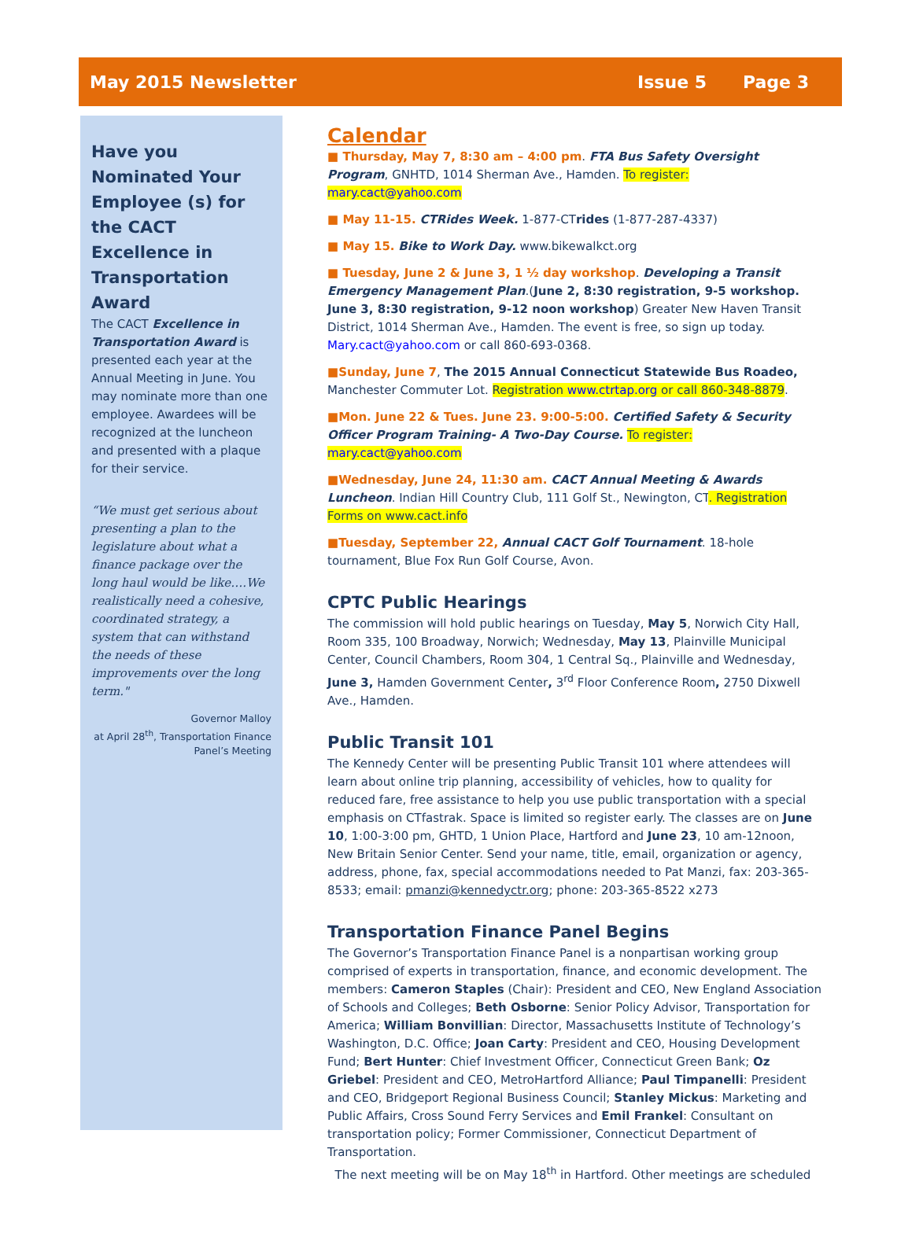May 2015 Newsletter Issue 5 Page 3
Have you Nominated Your Employee (s) for the CACT Excellence in Transportation Award
The CACT Excellence in Transportation Award is presented each year at the Annual Meeting in June. You may nominate more than one employee. Awardees will be recognized at the luncheon and presented with a plaque for their service.
“We must get serious about presenting a plan to the legislature about what a finance package over the long haul would be like….We realistically need a cohesive, coordinated strategy, a system that can withstand the needs of these improvements over the long term."
Governor Malloy
at April 28<sup>th</sup>, Transportation Finance Panel’s Meeting
Calendar
■ Thursday, May 7, 8:30 am – 4:00 pm. FTA Bus Safety Oversight Program, GNHTD, 1014 Sherman Ave., Hamden. To register: mary.cact@yahoo.com
■ May 11-15. CTRides Week. 1-877-CTrides (1-877-287-4337)
■ May 15. Bike to Work Day. www.bikewalkct.org
■ Tuesday, June 2 & June 3, 1 ½ day workshop. Developing a Transit Emergency Management Plan.(June 2, 8:30 registration, 9-5 workshop. June 3, 8:30 registration, 9-12 noon workshop) Greater New Haven Transit District, 1014 Sherman Ave., Hamden. The event is free, so sign up today. Mary.cact@yahoo.com or call 860-693-0368.
■Sunday, June 7, The 2015 Annual Connecticut Statewide Bus Roadeo, Manchester Commuter Lot. Registration www.ctrtap.org or call 860-348-8879.
■Mon. June 22 & Tues. June 23. 9:00-5:00. Certified Safety & Security Officer Program Training- A Two-Day Course. To register: mary.cact@yahoo.com
■Wednesday, June 24, 11:30 am. CACT Annual Meeting & Awards Luncheon. Indian Hill Country Club, 111 Golf St., Newington, CT. Registration Forms on www.cact.info
■Tuesday, September 22, Annual CACT Golf Tournament. 18-hole tournament, Blue Fox Run Golf Course, Avon.
CPTC Public Hearings
The commission will hold public hearings on Tuesday, May 5, Norwich City Hall, Room 335, 100 Broadway, Norwich; Wednesday, May 13, Plainville Municipal Center, Council Chambers, Room 304, 1 Central Sq., Plainville and Wednesday, June 3, Hamden Government Center, 3<sup>rd</sup> Floor Conference Room, 2750 Dixwell Ave., Hamden.
Public Transit 101
The Kennedy Center will be presenting Public Transit 101 where attendees will learn about online trip planning, accessibility of vehicles, how to quality for reduced fare, free assistance to help you use public transportation with a special emphasis on CTfastrak. Space is limited so register early. The classes are on June 10, 1:00-3:00 pm, GHTD, 1 Union Place, Hartford and June 23, 10 am-12noon, New Britain Senior Center. Send your name, title, email, organization or agency, address, phone, fax, special accommodations needed to Pat Manzi, fax: 203-365-8533; email: pmanzi@kennedyctr.org; phone: 203-365-8522 x273
Transportation Finance Panel Begins
The Governor’s Transportation Finance Panel is a nonpartisan working group comprised of experts in transportation, finance, and economic development. The members: Cameron Staples (Chair): President and CEO, New England Association of Schools and Colleges; Beth Osborne: Senior Policy Advisor, Transportation for America; William Bonvillian: Director, Massachusetts Institute of Technology’s Washington, D.C. Office; Joan Carty: President and CEO, Housing Development Fund; Bert Hunter: Chief Investment Officer, Connecticut Green Bank; Oz Griebel: President and CEO, MetroHartford Alliance; Paul Timpanelli: President and CEO, Bridgeport Regional Business Council; Stanley Mickus: Marketing and Public Affairs, Cross Sound Ferry Services and Emil Frankel: Consultant on transportation policy; Former Commissioner, Connecticut Department of Transportation.
The next meeting will be on May 18<sup>th</sup> in Hartford. Other meetings are scheduled